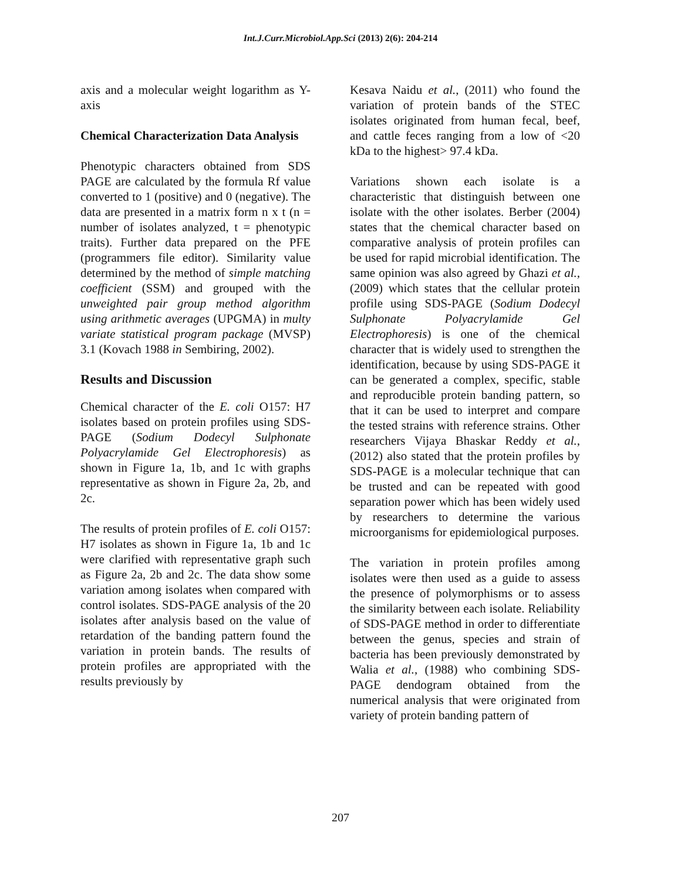Int.J.Curr.Microbiol.App.Sci (2013) 2(6): 204-214
axis and a molecular weight logarithm as Y-axis
Chemical Characterization Data Analysis
Phenotypic characters obtained from SDS PAGE are calculated by the formula Rf value converted to 1 (positive) and 0 (negative). The data are presented in a matrix form n x t (n = number of isolates analyzed, t = phenotypic traits). Further data prepared on the PFE (programmers file editor). Similarity value determined by the method of simple matching coefficient (SSM) and grouped with the unweighted pair group method algorithm using arithmetic averages (UPGMA) in multy variate statistical program package (MVSP) 3.1 (Kovach 1988 in Sembiring, 2002).
Results and Discussion
Chemical character of the E. coli O157: H7 isolates based on protein profiles using SDS-PAGE (Sodium Dodecyl Sulphonate Polyacrylamide Gel Electrophoresis) as shown in Figure 1a, 1b, and 1c with graphs representative as shown in Figure 2a, 2b, and 2c.
The results of protein profiles of E. coli O157: H7 isolates as shown in Figure 1a, 1b and 1c were clarified with representative graph such as Figure 2a, 2b and 2c. The data show some variation among isolates when compared with control isolates. SDS-PAGE analysis of the 20 isolates after analysis based on the value of retardation of the banding pattern found the variation in protein bands. The results of protein profiles are appropriated with the results previously by
Kesava Naidu et al., (2011) who found the variation of protein bands of the STEC isolates originated from human fecal, beef, and cattle feces ranging from a low of <20 kDa to the highest> 97.4 kDa.
Variations shown each isolate is a characteristic that distinguish between one isolate with the other isolates. Berber (2004) states that the chemical character based on comparative analysis of protein profiles can be used for rapid microbial identification. The same opinion was also agreed by Ghazi et al., (2009) which states that the cellular protein profile using SDS-PAGE (Sodium Dodecyl Sulphonate Polyacrylamide Gel Electrophoresis) is one of the chemical character that is widely used to strengthen the identification, because by using SDS-PAGE it can be generated a complex, specific, stable and reproducible protein banding pattern, so that it can be used to interpret and compare the tested strains with reference strains. Other researchers Vijaya Bhaskar Reddy et al., (2012) also stated that the protein profiles by SDS-PAGE is a molecular technique that can be trusted and can be repeated with good separation power which has been widely used by researchers to determine the various microorganisms for epidemiological purposes.
The variation in protein profiles among isolates were then used as a guide to assess the presence of polymorphisms or to assess the similarity between each isolate. Reliability of SDS-PAGE method in order to differentiate between the genus, species and strain of bacteria has been previously demonstrated by Walia et al., (1988) who combining SDS-PAGE dendogram obtained from the numerical analysis that were originated from variety of protein banding pattern of
207